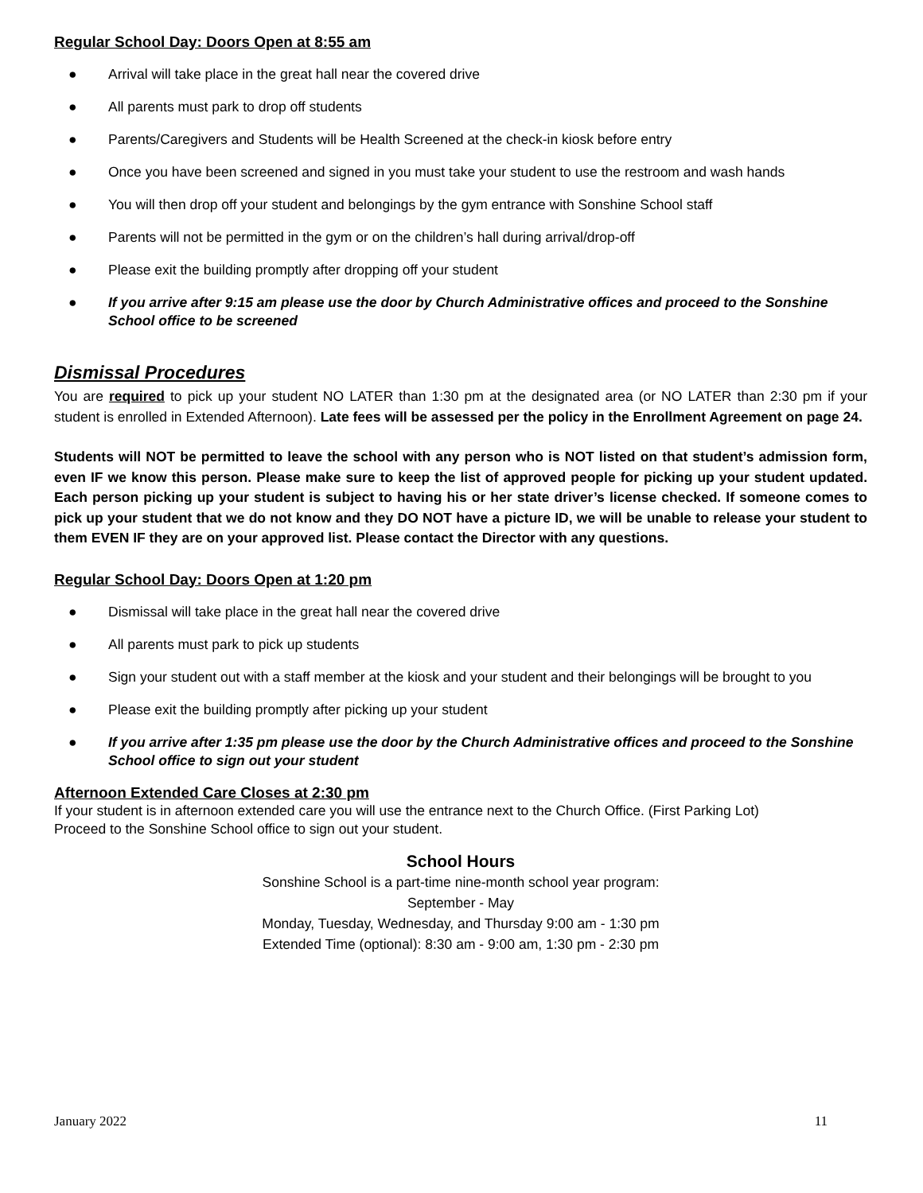Regular School Day: Doors Open at 8:55 am
● Arrival will take place in the great hall near the covered drive
● All parents must park to drop off students
● Parents/Caregivers and Students will be Health Screened at the check-in kiosk before entry
● Once you have been screened and signed in you must take your student to use the restroom and wash hands
● You will then drop off your student and belongings by the gym entrance with Sonshine School staff
● Parents will not be permitted in the gym or on the children’s hall during arrival/drop-off
● Please exit the building promptly after dropping off your student
● If you arrive after 9:15 am please use the door by Church Administrative offices and proceed to the Sonshine School office to be screened
Dismissal Procedures
You are required to pick up your student NO LATER than 1:30 pm at the designated area (or NO LATER than 2:30 pm if your student is enrolled in Extended Afternoon). Late fees will be assessed per the policy in the Enrollment Agreement on page 24.
Students will NOT be permitted to leave the school with any person who is NOT listed on that student’s admission form, even IF we know this person. Please make sure to keep the list of approved people for picking up your student updated. Each person picking up your student is subject to having his or her state driver’s license checked. If someone comes to pick up your student that we do not know and they DO NOT have a picture ID, we will be unable to release your student to them EVEN IF they are on your approved list. Please contact the Director with any questions.
Regular School Day: Doors Open at 1:20 pm
● Dismissal will take place in the great hall near the covered drive
● All parents must park to pick up students
● Sign your student out with a staff member at the kiosk and your student and their belongings will be brought to you
● Please exit the building promptly after picking up your student
● If you arrive after 1:35 pm please use the door by the Church Administrative offices and proceed to the Sonshine School office to sign out your student
Afternoon Extended Care Closes at 2:30 pm
If your student is in afternoon extended care you will use the entrance next to the Church Office. (First Parking Lot)
Proceed to the Sonshine School office to sign out your student.
School Hours
Sonshine School is a part-time nine-month school year program:
September - May
Monday, Tuesday, Wednesday, and Thursday 9:00 am - 1:30 pm
Extended Time (optional): 8:30 am - 9:00 am, 1:30 pm - 2:30 pm
January 2022 11